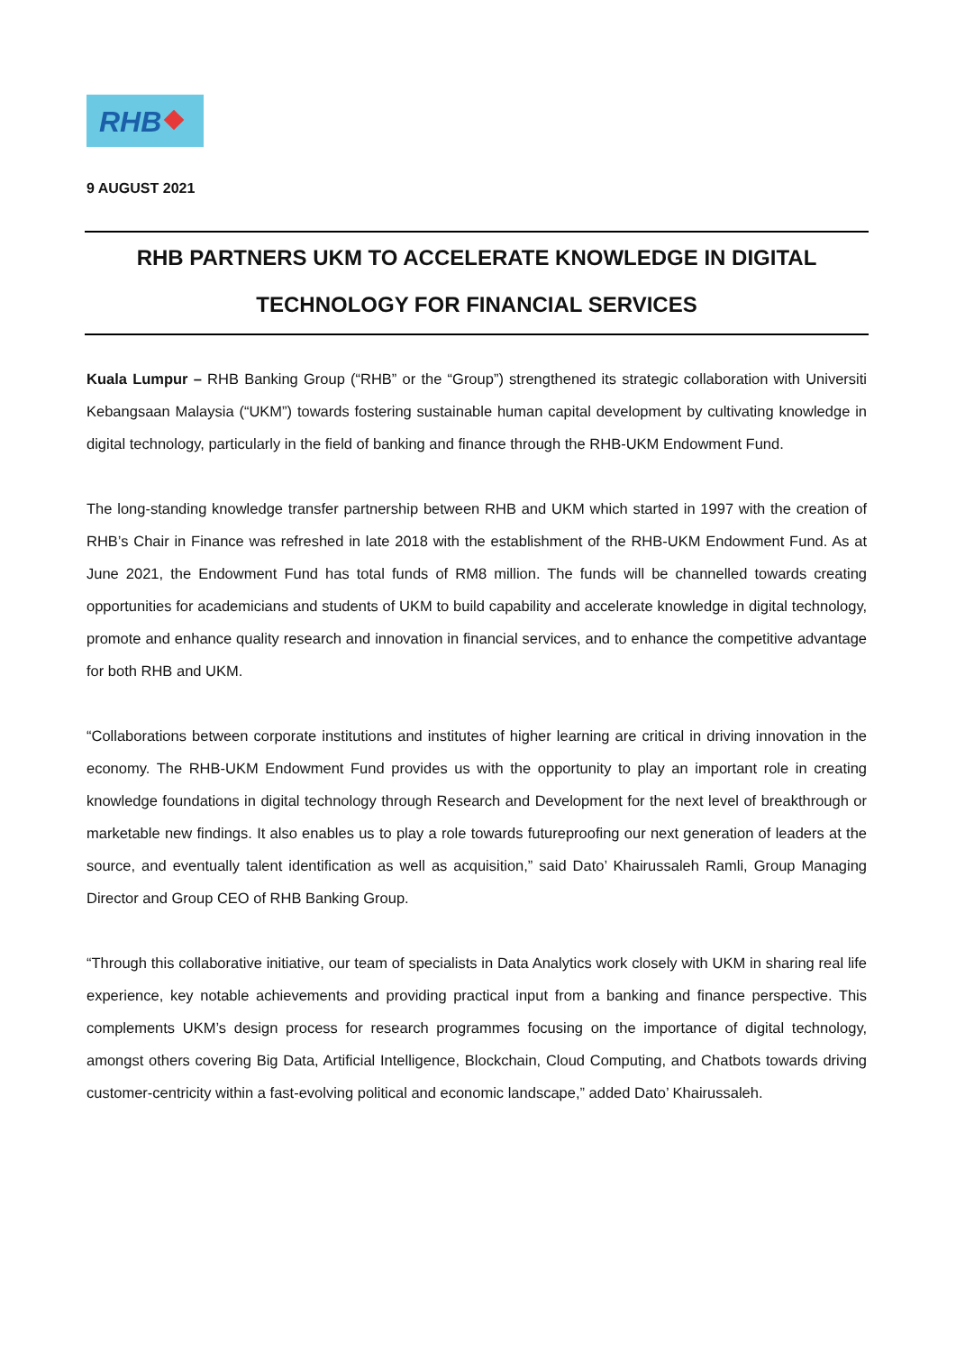RHB
9 AUGUST 2021
RHB PARTNERS UKM TO ACCELERATE KNOWLEDGE IN DIGITAL
TECHNOLOGY FOR FINANCIAL SERVICES
Kuala Lumpur – RHB Banking Group (“RHB” or the “Group”) strengthened its strategic collaboration with Universiti Kebangsaan Malaysia (“UKM”) towards fostering sustainable human capital development by cultivating knowledge in digital technology, particularly in the field of banking and finance through the RHB-UKM Endowment Fund.
The long-standing knowledge transfer partnership between RHB and UKM which started in 1997 with the creation of RHB’s Chair in Finance was refreshed in late 2018 with the establishment of the RHB-UKM Endowment Fund. As at June 2021, the Endowment Fund has total funds of RM8 million. The funds will be channelled towards creating opportunities for academicians and students of UKM to build capability and accelerate knowledge in digital technology, promote and enhance quality research and innovation in financial services, and to enhance the competitive advantage for both RHB and UKM.
“Collaborations between corporate institutions and institutes of higher learning are critical in driving innovation in the economy. The RHB-UKM Endowment Fund provides us with the opportunity to play an important role in creating knowledge foundations in digital technology through Research and Development for the next level of breakthrough or marketable new findings. It also enables us to play a role towards futureproofing our next generation of leaders at the source, and eventually talent identification as well as acquisition,” said Dato’ Khairussaleh Ramli, Group Managing Director and Group CEO of RHB Banking Group.
“Through this collaborative initiative, our team of specialists in Data Analytics work closely with UKM in sharing real life experience, key notable achievements and providing practical input from a banking and finance perspective. This complements UKM’s design process for research programmes focusing on the importance of digital technology, amongst others covering Big Data, Artificial Intelligence, Blockchain, Cloud Computing, and Chatbots towards driving customer-centricity within a fast-evolving political and economic landscape,” added Dato’ Khairussaleh.